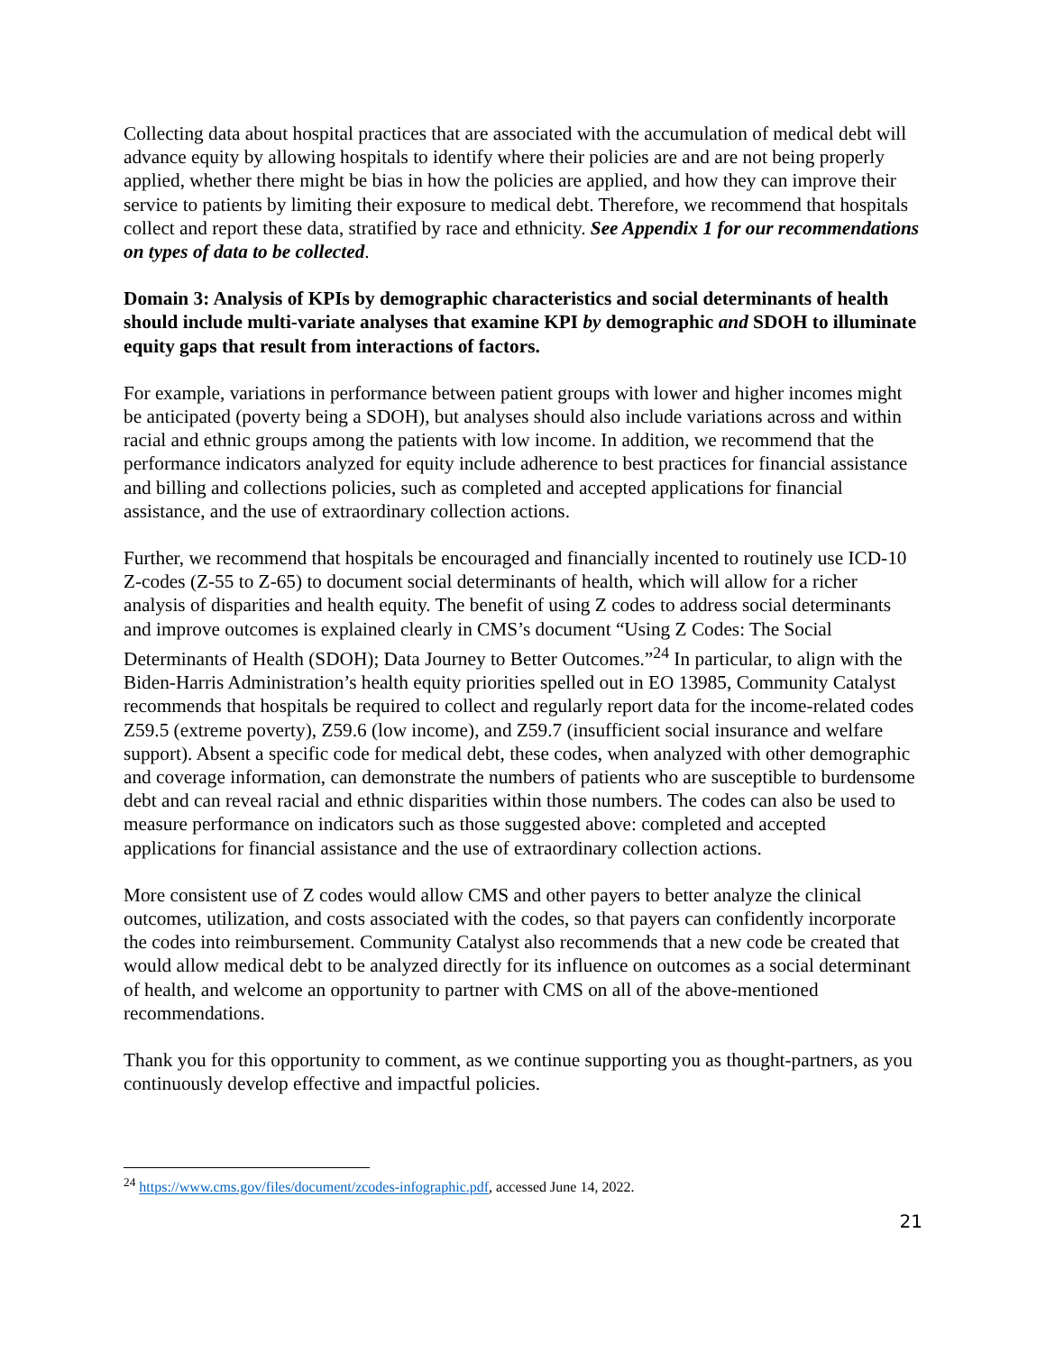Collecting data about hospital practices that are associated with the accumulation of medical debt will advance equity by allowing hospitals to identify where their policies are and are not being properly applied, whether there might be bias in how the policies are applied, and how they can improve their service to patients by limiting their exposure to medical debt. Therefore, we recommend that hospitals collect and report these data, stratified by race and ethnicity. See Appendix 1 for our recommendations on types of data to be collected.
Domain 3: Analysis of KPIs by demographic characteristics and social determinants of health should include multi-variate analyses that examine KPI by demographic and SDOH to illuminate equity gaps that result from interactions of factors.
For example, variations in performance between patient groups with lower and higher incomes might be anticipated (poverty being a SDOH), but analyses should also include variations across and within racial and ethnic groups among the patients with low income. In addition, we recommend that the performance indicators analyzed for equity include adherence to best practices for financial assistance and billing and collections policies, such as completed and accepted applications for financial assistance, and the use of extraordinary collection actions.
Further, we recommend that hospitals be encouraged and financially incented to routinely use ICD-10 Z-codes (Z-55 to Z-65) to document social determinants of health, which will allow for a richer analysis of disparities and health equity. The benefit of using Z codes to address social determinants and improve outcomes is explained clearly in CMS’s document “Using Z Codes: The Social Determinants of Health (SDOH); Data Journey to Better Outcomes.”<sup>24</sup> In particular, to align with the Biden-Harris Administration’s health equity priorities spelled out in EO 13985, Community Catalyst recommends that hospitals be required to collect and regularly report data for the income-related codes Z59.5 (extreme poverty), Z59.6 (low income), and Z59.7 (insufficient social insurance and welfare support). Absent a specific code for medical debt, these codes, when analyzed with other demographic and coverage information, can demonstrate the numbers of patients who are susceptible to burdensome debt and can reveal racial and ethnic disparities within those numbers. The codes can also be used to measure performance on indicators such as those suggested above: completed and accepted applications for financial assistance and the use of extraordinary collection actions.
More consistent use of Z codes would allow CMS and other payers to better analyze the clinical outcomes, utilization, and costs associated with the codes, so that payers can confidently incorporate the codes into reimbursement. Community Catalyst also recommends that a new code be created that would allow medical debt to be analyzed directly for its influence on outcomes as a social determinant of health, and welcome an opportunity to partner with CMS on all of the above-mentioned recommendations.
Thank you for this opportunity to comment, as we continue supporting you as thought-partners, as you continuously develop effective and impactful policies.
<sup>24</sup> https://www.cms.gov/files/document/zcodes-infographic.pdf, accessed June 14, 2022.
21